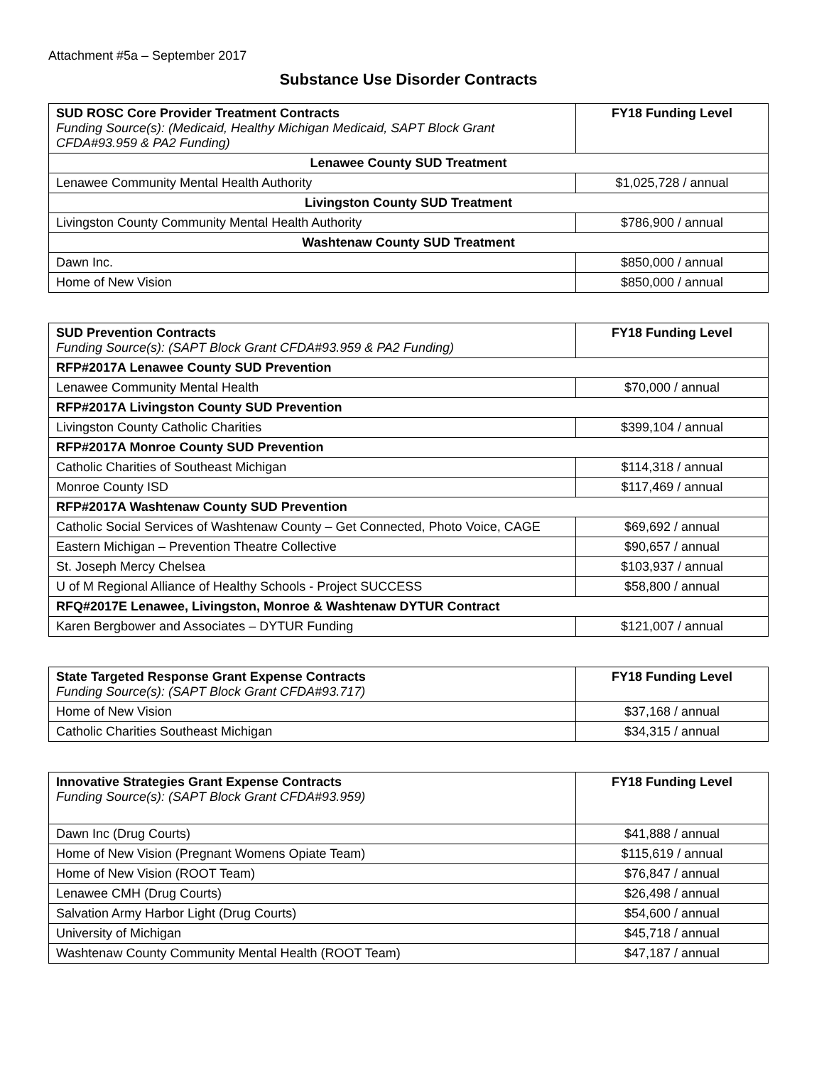Attachment #5a – September 2017
Substance Use Disorder Contracts
| SUD ROSC Core Provider Treatment Contracts Funding Source(s): (Medicaid, Healthy Michigan Medicaid, SAPT Block Grant CFDA#93.959 & PA2 Funding) | FY18 Funding Level |
| --- | --- |
| Lenawee County SUD Treatment | |
| Lenawee Community Mental Health Authority | $1,025,728 / annual |
| Livingston County SUD Treatment | |
| Livingston County Community Mental Health Authority | $786,900 / annual |
| Washtenaw County SUD Treatment | |
| Dawn Inc. | $850,000 / annual |
| Home of New Vision | $850,000 / annual |
| SUD Prevention Contracts Funding Source(s): (SAPT Block Grant CFDA#93.959 & PA2 Funding) | FY18 Funding Level |
| --- | --- |
| RFP#2017A Lenawee County SUD Prevention | |
| Lenawee Community Mental Health | $70,000 / annual |
| RFP#2017A Livingston County SUD Prevention | |
| Livingston County Catholic Charities | $399,104 / annual |
| RFP#2017A Monroe County SUD Prevention | |
| Catholic Charities of Southeast Michigan | $114,318 / annual |
| Monroe County ISD | $117,469 / annual |
| RFP#2017A Washtenaw County SUD Prevention | |
| Catholic Social Services of Washtenaw County – Get Connected, Photo Voice, CAGE | $69,692 / annual |
| Eastern Michigan – Prevention Theatre Collective | $90,657 / annual |
| St. Joseph Mercy Chelsea | $103,937 / annual |
| U of M Regional Alliance of Healthy Schools - Project SUCCESS | $58,800 / annual |
| RFQ#2017E Lenawee, Livingston, Monroe & Washtenaw DYTUR Contract | |
| Karen Bergbower and Associates – DYTUR Funding | $121,007 / annual |
| State Targeted Response Grant Expense Contracts Funding Source(s): (SAPT Block Grant CFDA#93.717) | FY18 Funding Level |
| --- | --- |
| Home of New Vision | $37,168 / annual |
| Catholic Charities Southeast Michigan | $34,315 / annual |
| Innovative Strategies Grant Expense Contracts Funding Source(s): (SAPT Block Grant CFDA#93.959) | FY18 Funding Level |
| --- | --- |
| Dawn Inc (Drug Courts) | $41,888 / annual |
| Home of New Vision (Pregnant Womens Opiate Team) | $115,619 / annual |
| Home of New Vision (ROOT Team) | $76,847 / annual |
| Lenawee CMH (Drug Courts) | $26,498 / annual |
| Salvation Army Harbor Light (Drug Courts) | $54,600 / annual |
| University of Michigan | $45,718 / annual |
| Washtenaw County Community Mental Health (ROOT Team) | $47,187 / annual |